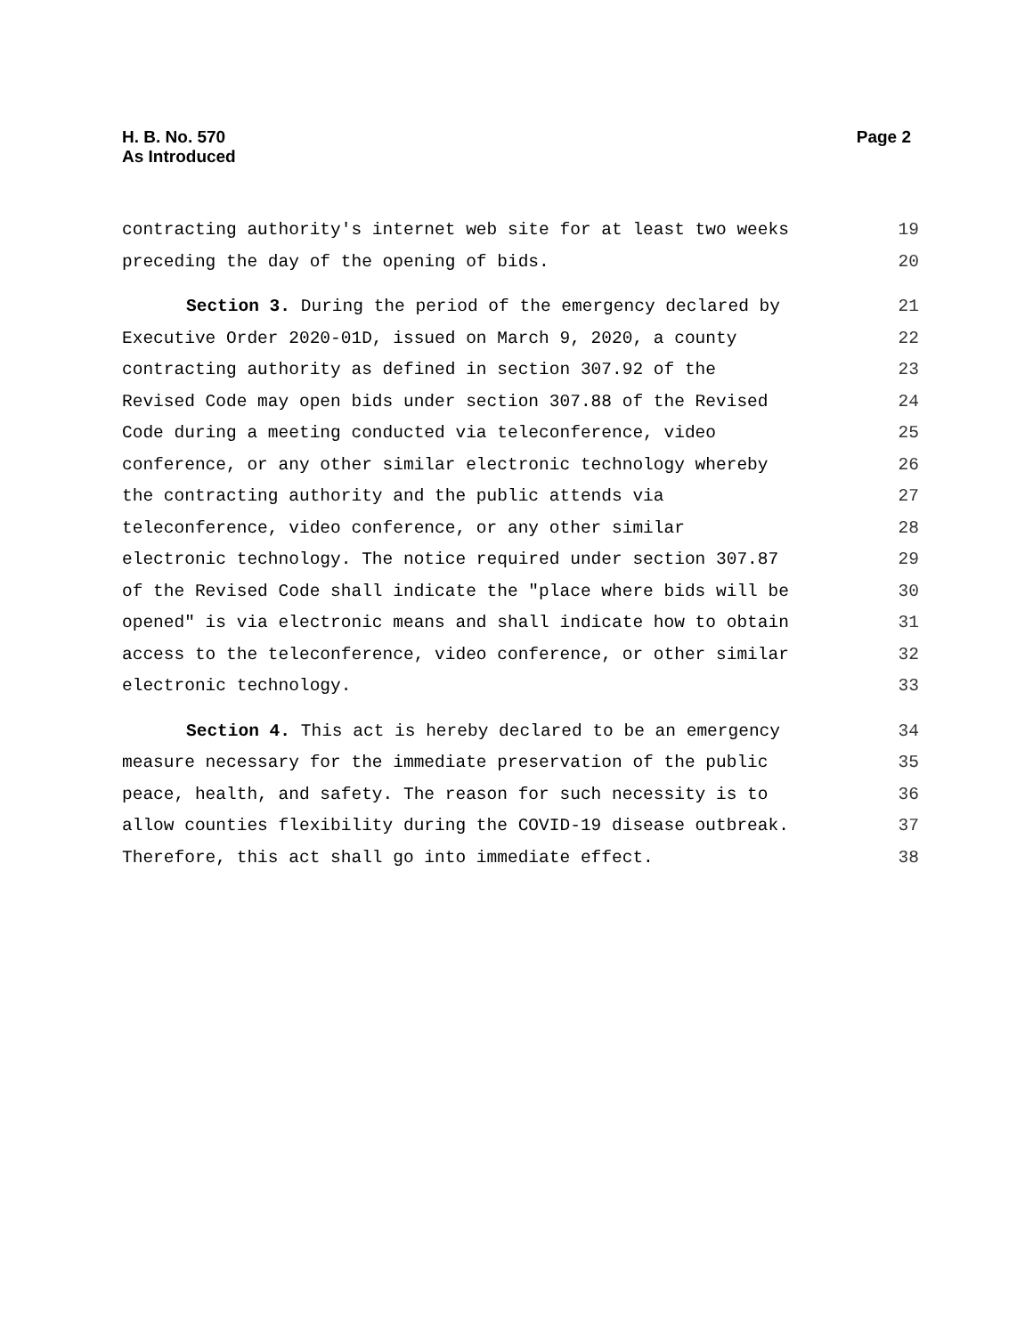H. B. No. 570
As Introduced
Page 2
contracting authority's internet web site for at least two weeks 19
preceding the day of the opening of bids. 20
Section 3. During the period of the emergency declared by 21
Executive Order 2020-01D, issued on March 9, 2020, a county 22
contracting authority as defined in section 307.92 of the 23
Revised Code may open bids under section 307.88 of the Revised 24
Code during a meeting conducted via teleconference, video 25
conference, or any other similar electronic technology whereby 26
the contracting authority and the public attends via 27
teleconference, video conference, or any other similar 28
electronic technology. The notice required under section 307.87 29
of the Revised Code shall indicate the "place where bids will be 30
opened" is via electronic means and shall indicate how to obtain 31
access to the teleconference, video conference, or other similar 32
electronic technology. 33
Section 4. This act is hereby declared to be an emergency 34
measure necessary for the immediate preservation of the public 35
peace, health, and safety. The reason for such necessity is to 36
allow counties flexibility during the COVID-19 disease outbreak. 37
Therefore, this act shall go into immediate effect. 38